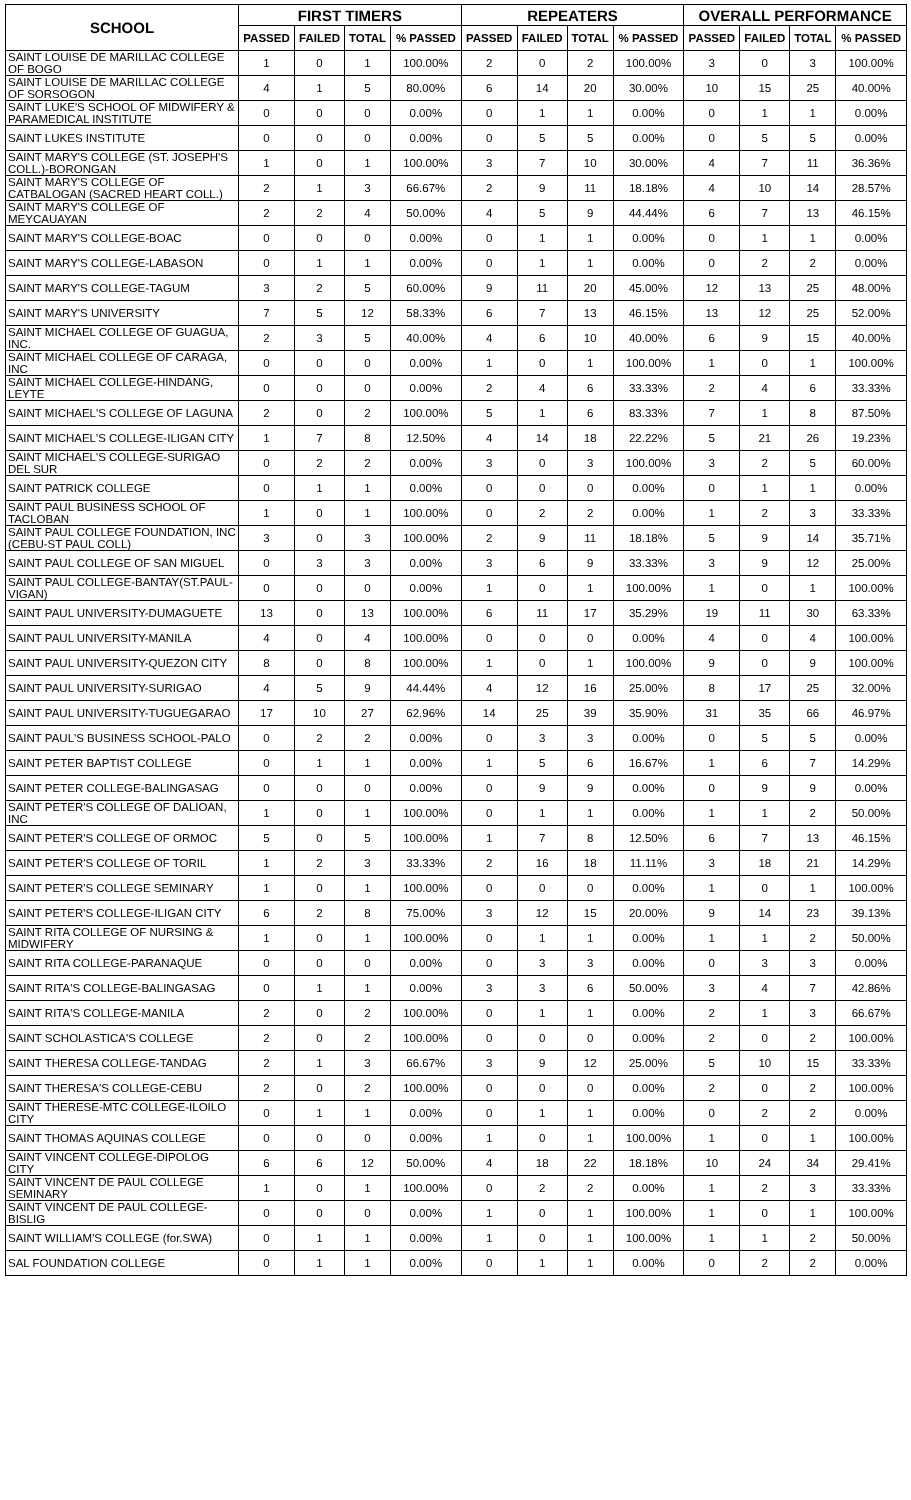| SCHOOL | FIRST TIMERS | | | | REPEATERS | | | | OVERALL PERFORMANCE | | | |
| --- | --- | --- | --- | --- | --- | --- | --- | --- | --- | --- | --- | --- |
| | PASSED | FAILED | TOTAL | % PASSED | PASSED | FAILED | TOTAL | % PASSED | PASSED | FAILED | TOTAL | % PASSED |
| SAINT LOUISE DE MARILLAC COLLEGE OF BOGO | 1 | 0 | 1 | 100.00% | 2 | 0 | 2 | 100.00% | 3 | 0 | 3 | 100.00% |
| SAINT LOUISE DE MARILLAC COLLEGE OF SORSOGON | 4 | 1 | 5 | 80.00% | 6 | 14 | 20 | 30.00% | 10 | 15 | 25 | 40.00% |
| SAINT LUKE'S SCHOOL OF MIDWIFERY & PARAMEDICAL INSTITUTE | 0 | 0 | 0 | 0.00% | 0 | 1 | 1 | 0.00% | 0 | 1 | 1 | 0.00% |
| SAINT LUKES INSTITUTE | 0 | 0 | 0 | 0.00% | 0 | 5 | 5 | 0.00% | 0 | 5 | 5 | 0.00% |
| SAINT MARY'S COLLEGE (ST. JOSEPH'S COLL.)-BORONGAN | 1 | 0 | 1 | 100.00% | 3 | 7 | 10 | 30.00% | 4 | 7 | 11 | 36.36% |
| SAINT MARY'S COLLEGE OF CATBALOGAN (SACRED HEART COLL.) | 2 | 1 | 3 | 66.67% | 2 | 9 | 11 | 18.18% | 4 | 10 | 14 | 28.57% |
| SAINT MARY'S COLLEGE OF MEYCAUAYAN | 2 | 2 | 4 | 50.00% | 4 | 5 | 9 | 44.44% | 6 | 7 | 13 | 46.15% |
| SAINT MARY'S COLLEGE-BOAC | 0 | 0 | 0 | 0.00% | 0 | 1 | 1 | 0.00% | 0 | 1 | 1 | 0.00% |
| SAINT MARY'S COLLEGE-LABASON | 0 | 1 | 1 | 0.00% | 0 | 1 | 1 | 0.00% | 0 | 2 | 2 | 0.00% |
| SAINT MARY'S COLLEGE-TAGUM | 3 | 2 | 5 | 60.00% | 9 | 11 | 20 | 45.00% | 12 | 13 | 25 | 48.00% |
| SAINT MARY'S UNIVERSITY | 7 | 5 | 12 | 58.33% | 6 | 7 | 13 | 46.15% | 13 | 12 | 25 | 52.00% |
| SAINT MICHAEL COLLEGE OF GUAGUA, INC. | 2 | 3 | 5 | 40.00% | 4 | 6 | 10 | 40.00% | 6 | 9 | 15 | 40.00% |
| SAINT MICHAEL COLLEGE OF CARAGA, INC | 0 | 0 | 0 | 0.00% | 1 | 0 | 1 | 100.00% | 1 | 0 | 1 | 100.00% |
| SAINT MICHAEL COLLEGE-HINDANG, LEYTE | 0 | 0 | 0 | 0.00% | 2 | 4 | 6 | 33.33% | 2 | 4 | 6 | 33.33% |
| SAINT MICHAEL'S COLLEGE OF LAGUNA | 2 | 0 | 2 | 100.00% | 5 | 1 | 6 | 83.33% | 7 | 1 | 8 | 87.50% |
| SAINT MICHAEL'S COLLEGE-ILIGAN CITY | 1 | 7 | 8 | 12.50% | 4 | 14 | 18 | 22.22% | 5 | 21 | 26 | 19.23% |
| SAINT MICHAEL'S COLLEGE-SURIGAO DEL SUR | 0 | 2 | 2 | 0.00% | 3 | 0 | 3 | 100.00% | 3 | 2 | 5 | 60.00% |
| SAINT PATRICK COLLEGE | 0 | 1 | 1 | 0.00% | 0 | 0 | 0 | 0.00% | 0 | 1 | 1 | 0.00% |
| SAINT PAUL BUSINESS SCHOOL OF TACLOBAN | 1 | 0 | 1 | 100.00% | 0 | 2 | 2 | 0.00% | 1 | 2 | 3 | 33.33% |
| SAINT PAUL COLLEGE FOUNDATION, INC (CEBU-ST PAUL COLL) | 3 | 0 | 3 | 100.00% | 2 | 9 | 11 | 18.18% | 5 | 9 | 14 | 35.71% |
| SAINT PAUL COLLEGE OF SAN MIGUEL | 0 | 3 | 3 | 0.00% | 3 | 6 | 9 | 33.33% | 3 | 9 | 12 | 25.00% |
| SAINT PAUL COLLEGE-BANTAY(ST.PAUL-VIGAN) | 0 | 0 | 0 | 0.00% | 1 | 0 | 1 | 100.00% | 1 | 0 | 1 | 100.00% |
| SAINT PAUL UNIVERSITY-DUMAGUETE | 13 | 0 | 13 | 100.00% | 6 | 11 | 17 | 35.29% | 19 | 11 | 30 | 63.33% |
| SAINT PAUL UNIVERSITY-MANILA | 4 | 0 | 4 | 100.00% | 0 | 0 | 0 | 0.00% | 4 | 0 | 4 | 100.00% |
| SAINT PAUL UNIVERSITY-QUEZON CITY | 8 | 0 | 8 | 100.00% | 1 | 0 | 1 | 100.00% | 9 | 0 | 9 | 100.00% |
| SAINT PAUL UNIVERSITY-SURIGAO | 4 | 5 | 9 | 44.44% | 4 | 12 | 16 | 25.00% | 8 | 17 | 25 | 32.00% |
| SAINT PAUL UNIVERSITY-TUGUEGARAO | 17 | 10 | 27 | 62.96% | 14 | 25 | 39 | 35.90% | 31 | 35 | 66 | 46.97% |
| SAINT PAUL'S BUSINESS SCHOOL-PALO | 0 | 2 | 2 | 0.00% | 0 | 3 | 3 | 0.00% | 0 | 5 | 5 | 0.00% |
| SAINT PETER BAPTIST COLLEGE | 0 | 1 | 1 | 0.00% | 1 | 5 | 6 | 16.67% | 1 | 6 | 7 | 14.29% |
| SAINT PETER COLLEGE-BALINGASAG | 0 | 0 | 0 | 0.00% | 0 | 9 | 9 | 0.00% | 0 | 9 | 9 | 0.00% |
| SAINT PETER'S COLLEGE OF DALIOAN, INC | 1 | 0 | 1 | 100.00% | 0 | 1 | 1 | 0.00% | 1 | 1 | 2 | 50.00% |
| SAINT PETER'S COLLEGE OF ORMOC | 5 | 0 | 5 | 100.00% | 1 | 7 | 8 | 12.50% | 6 | 7 | 13 | 46.15% |
| SAINT PETER'S COLLEGE OF TORIL | 1 | 2 | 3 | 33.33% | 2 | 16 | 18 | 11.11% | 3 | 18 | 21 | 14.29% |
| SAINT PETER'S COLLEGE SEMINARY | 1 | 0 | 1 | 100.00% | 0 | 0 | 0 | 0.00% | 1 | 0 | 1 | 100.00% |
| SAINT PETER'S COLLEGE-ILIGAN CITY | 6 | 2 | 8 | 75.00% | 3 | 12 | 15 | 20.00% | 9 | 14 | 23 | 39.13% |
| SAINT RITA COLLEGE OF NURSING & MIDWIFERY | 1 | 0 | 1 | 100.00% | 0 | 1 | 1 | 0.00% | 1 | 1 | 2 | 50.00% |
| SAINT RITA COLLEGE-PARANAQUE | 0 | 0 | 0 | 0.00% | 0 | 3 | 3 | 0.00% | 0 | 3 | 3 | 0.00% |
| SAINT RITA'S COLLEGE-BALINGASAG | 0 | 1 | 1 | 0.00% | 3 | 3 | 6 | 50.00% | 3 | 4 | 7 | 42.86% |
| SAINT RITA'S COLLEGE-MANILA | 2 | 0 | 2 | 100.00% | 0 | 1 | 1 | 0.00% | 2 | 1 | 3 | 66.67% |
| SAINT SCHOLASTICA'S COLLEGE | 2 | 0 | 2 | 100.00% | 0 | 0 | 0 | 0.00% | 2 | 0 | 2 | 100.00% |
| SAINT THERESA COLLEGE-TANDAG | 2 | 1 | 3 | 66.67% | 3 | 9 | 12 | 25.00% | 5 | 10 | 15 | 33.33% |
| SAINT THERESA'S COLLEGE-CEBU | 2 | 0 | 2 | 100.00% | 0 | 0 | 0 | 0.00% | 2 | 0 | 2 | 100.00% |
| SAINT THERESE-MTC COLLEGE-ILOILO CITY | 0 | 1 | 1 | 0.00% | 0 | 1 | 1 | 0.00% | 0 | 2 | 2 | 0.00% |
| SAINT THOMAS AQUINAS COLLEGE | 0 | 0 | 0 | 0.00% | 1 | 0 | 1 | 100.00% | 1 | 0 | 1 | 100.00% |
| SAINT VINCENT COLLEGE-DIPOLOG CITY | 6 | 6 | 12 | 50.00% | 4 | 18 | 22 | 18.18% | 10 | 24 | 34 | 29.41% |
| SAINT VINCENT DE PAUL COLLEGE SEMINARY | 1 | 0 | 1 | 100.00% | 0 | 2 | 2 | 0.00% | 1 | 2 | 3 | 33.33% |
| SAINT VINCENT DE PAUL COLLEGE-BISLIG | 0 | 0 | 0 | 0.00% | 1 | 0 | 1 | 100.00% | 1 | 0 | 1 | 100.00% |
| SAINT WILLIAM'S COLLEGE (for.SWA) | 0 | 1 | 1 | 0.00% | 1 | 0 | 1 | 100.00% | 1 | 1 | 2 | 50.00% |
| SAL FOUNDATION COLLEGE | 0 | 1 | 1 | 0.00% | 0 | 1 | 1 | 0.00% | 0 | 2 | 2 | 0.00% |